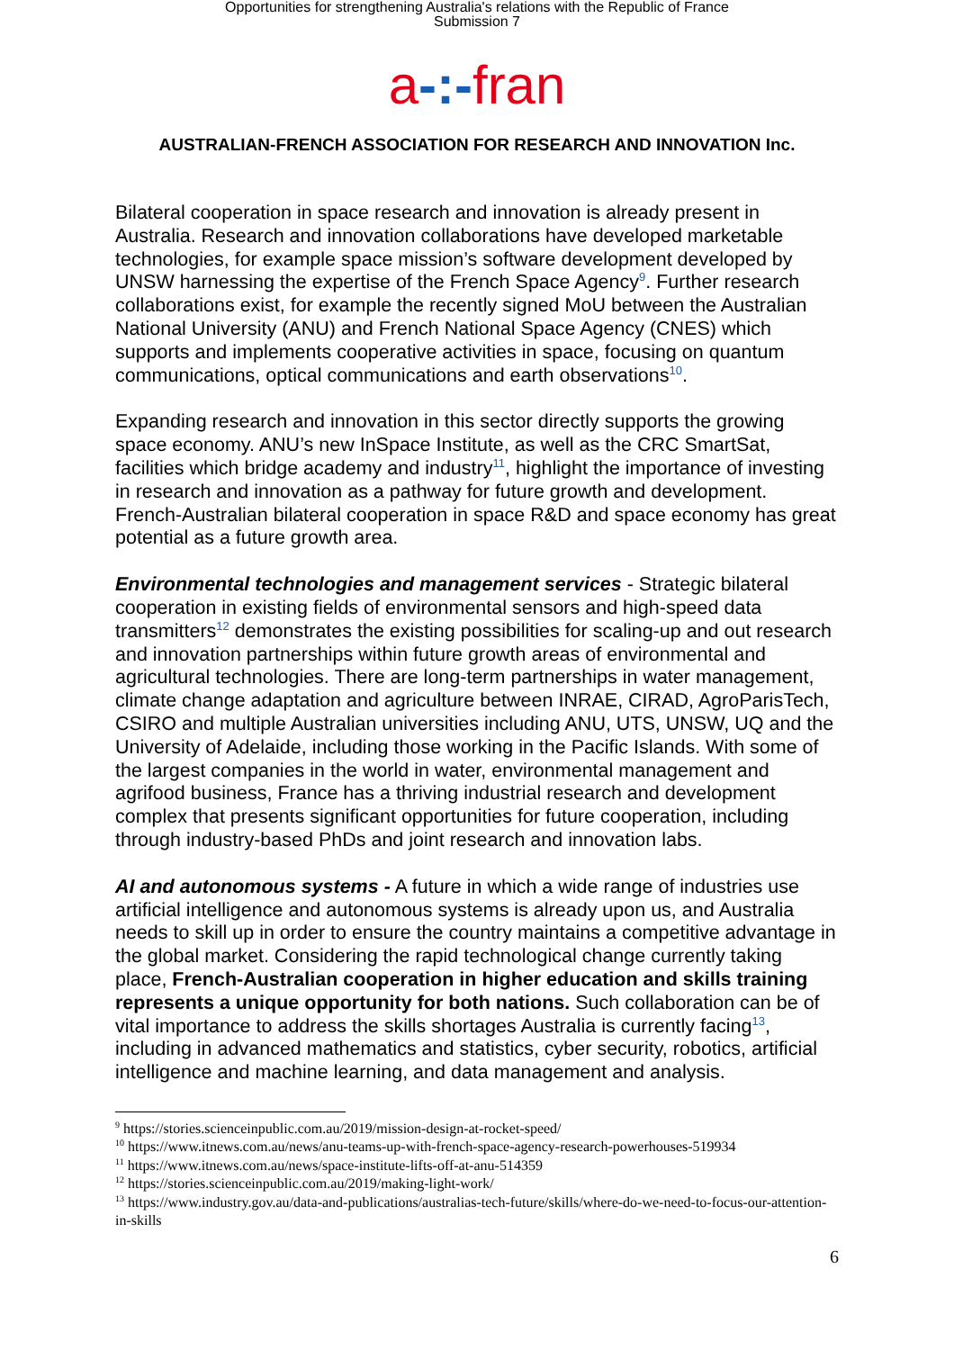Opportunities for strengthening Australia's relations with the Republic of France
Submission 7
a-:-fran
AUSTRALIAN-FRENCH ASSOCIATION FOR RESEARCH AND INNOVATION Inc.
Bilateral cooperation in space research and innovation is already present in Australia. Research and innovation collaborations have developed marketable technologies, for example space mission’s software development developed by UNSW harnessing the expertise of the French Space Agency<sup>9</sup>. Further research collaborations exist, for example the recently signed MoU between the Australian National University (ANU) and French National Space Agency (CNES) which supports and implements cooperative activities in space, focusing on quantum communications, optical communications and earth observations<sup>10</sup>.
Expanding research and innovation in this sector directly supports the growing space economy. ANU’s new InSpace Institute, as well as the CRC SmartSat, facilities which bridge academy and industry<sup>11</sup>, highlight the importance of investing in research and innovation as a pathway for future growth and development. French-Australian bilateral cooperation in space R&D and space economy has great potential as a future growth area.
Environmental technologies and management services - Strategic bilateral cooperation in existing fields of environmental sensors and high-speed data transmitters<sup>12</sup> demonstrates the existing possibilities for scaling-up and out research and innovation partnerships within future growth areas of environmental and agricultural technologies. There are long-term partnerships in water management, climate change adaptation and agriculture between INRAE, CIRAD, AgroParisTech, CSIRO and multiple Australian universities including ANU, UTS, UNSW, UQ and the University of Adelaide, including those working in the Pacific Islands. With some of the largest companies in the world in water, environmental management and agrifood business, France has a thriving industrial research and development complex that presents significant opportunities for future cooperation, including through industry-based PhDs and joint research and innovation labs.
AI and autonomous systems - A future in which a wide range of industries use artificial intelligence and autonomous systems is already upon us, and Australia needs to skill up in order to ensure the country maintains a competitive advantage in the global market. Considering the rapid technological change currently taking place, French-Australian cooperation in higher education and skills training represents a unique opportunity for both nations. Such collaboration can be of vital importance to address the skills shortages Australia is currently facing<sup>13</sup>, including in advanced mathematics and statistics, cyber security, robotics, artificial intelligence and machine learning, and data management and analysis.
<sup>9</sup> https://stories.scienceinpublic.com.au/2019/mission-design-at-rocket-speed/
<sup>10</sup> https://www.itnews.com.au/news/anu-teams-up-with-french-space-agency-research-powerhouses-519934
<sup>11</sup> https://www.itnews.com.au/news/space-institute-lifts-off-at-anu-514359
<sup>12</sup> https://stories.scienceinpublic.com.au/2019/making-light-work/
<sup>13</sup> https://www.industry.gov.au/data-and-publications/australias-tech-future/skills/where-do-we-need-to-focus-our-attention-in-skills
6